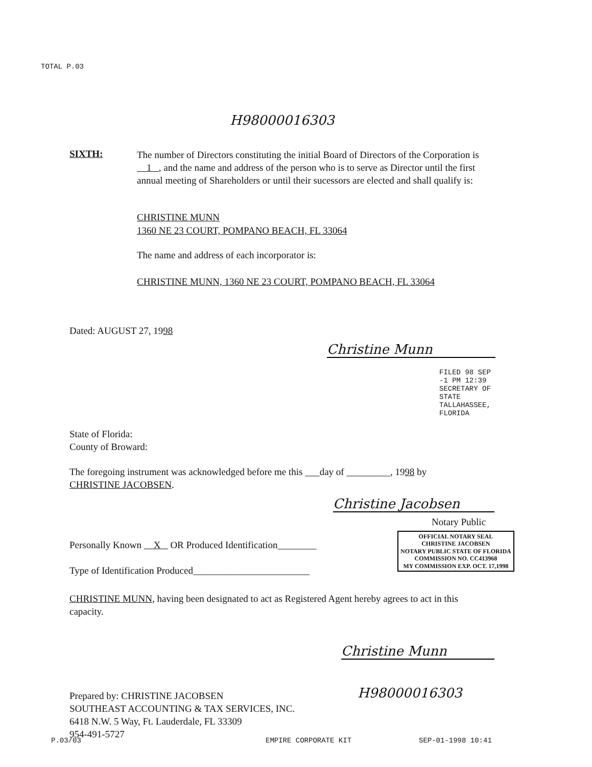TOTAL P.03
H98000016303
SIXTH:
The number of Directors constituting the initial Board of Directors of the Corporation is 1 , and the name and address of the person who is to serve as Director until the first annual meeting of Shareholders or until their sucessors are elected and shall qualify is:
CHRISTINE MUNN
1360 NE 23 COURT, POMPANO BEACH, FL 33064
The name and address of each incorporator is:
CHRISTINE MUNN, 1360 NE 23 COURT, POMPANO BEACH, FL 33064
Dated: AUGUST 27, 1998
Christine Munn
FILED 98 SEP -1 PM 12:39 SECRETARY OF STATE TALLAHASSEE, FLORIDA
State of Florida:
County of Broward:
The foregoing instrument was acknowledged before me this ___day of _________, 1998 by
CHRISTINE JACOBSEN.
Christine Jacobsen
Notary Public
OFFICIAL NOTARY SEAL
CHRISTINE JACOBSEN
NOTARY PUBLIC STATE OF FLORIDA
COMMISSION NO. CC413968
MY COMMISSION EXP. OCT. 17,1998
Personally Known X OR Produced Identification________
Type of Identification Produced________________________
CHRISTINE MUNN, having been designated to act as Registered Agent hereby agrees to act in this capacity.
Christine Munn
Prepared by: CHRISTINE JACOBSEN
SOUTHEAST ACCOUNTING & TAX SERVICES, INC.
6418 N.W. 5 Way, Ft. Lauderdale, FL 33309
954-491-5727
H98000016303
P.03/03 EMPIRE CORPORATE KIT SEP-01-1998 10:41